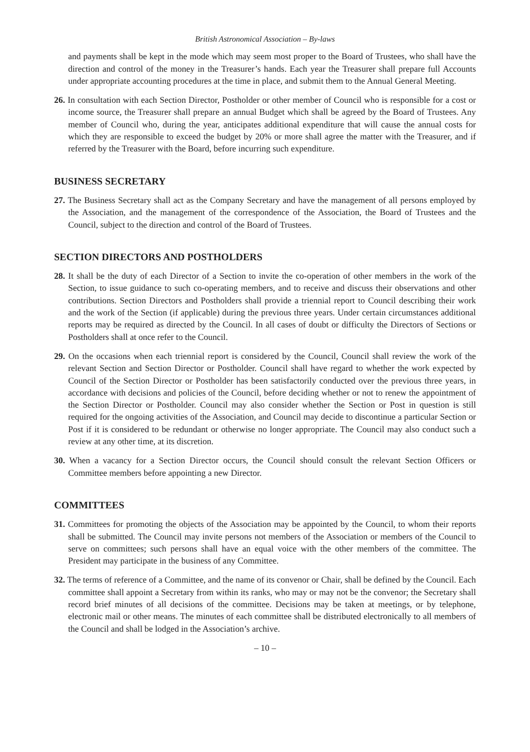British Astronomical Association – By-laws
and payments shall be kept in the mode which may seem most proper to the Board of Trustees, who shall have the direction and control of the money in the Treasurer’s hands. Each year the Treasurer shall prepare full Accounts under appropriate accounting procedures at the time in place, and submit them to the Annual General Meeting.
26. In consultation with each Section Director, Postholder or other member of Council who is responsible for a cost or income source, the Treasurer shall prepare an annual Budget which shall be agreed by the Board of Trustees. Any member of Council who, during the year, anticipates additional expenditure that will cause the annual costs for which they are responsible to exceed the budget by 20% or more shall agree the matter with the Treasurer, and if referred by the Treasurer with the Board, before incurring such expenditure.
BUSINESS SECRETARY
27. The Business Secretary shall act as the Company Secretary and have the management of all persons employed by the Association, and the management of the correspondence of the Association, the Board of Trustees and the Council, subject to the direction and control of the Board of Trustees.
SECTION DIRECTORS AND POSTHOLDERS
28. It shall be the duty of each Director of a Section to invite the co-operation of other members in the work of the Section, to issue guidance to such co-operating members, and to receive and discuss their observations and other contributions. Section Directors and Postholders shall provide a triennial report to Council describing their work and the work of the Section (if applicable) during the previous three years. Under certain circumstances additional reports may be required as directed by the Council. In all cases of doubt or difficulty the Directors of Sections or Postholders shall at once refer to the Council.
29. On the occasions when each triennial report is considered by the Council, Council shall review the work of the relevant Section and Section Director or Postholder. Council shall have regard to whether the work expected by Council of the Section Director or Postholder has been satisfactorily conducted over the previous three years, in accordance with decisions and policies of the Council, before deciding whether or not to renew the appointment of the Section Director or Postholder. Council may also consider whether the Section or Post in question is still required for the ongoing activities of the Association, and Council may decide to discontinue a particular Section or Post if it is considered to be redundant or otherwise no longer appropriate. The Council may also conduct such a review at any other time, at its discretion.
30. When a vacancy for a Section Director occurs, the Council should consult the relevant Section Officers or Committee members before appointing a new Director.
COMMITTEES
31. Committees for promoting the objects of the Association may be appointed by the Council, to whom their reports shall be submitted. The Council may invite persons not members of the Association or members of the Council to serve on committees; such persons shall have an equal voice with the other members of the committee. The President may participate in the business of any Committee.
32. The terms of reference of a Committee, and the name of its convenor or Chair, shall be defined by the Council. Each committee shall appoint a Secretary from within its ranks, who may or may not be the convenor; the Secretary shall record brief minutes of all decisions of the committee. Decisions may be taken at meetings, or by telephone, electronic mail or other means. The minutes of each committee shall be distributed electronically to all members of the Council and shall be lodged in the Association’s archive.
– 10 –